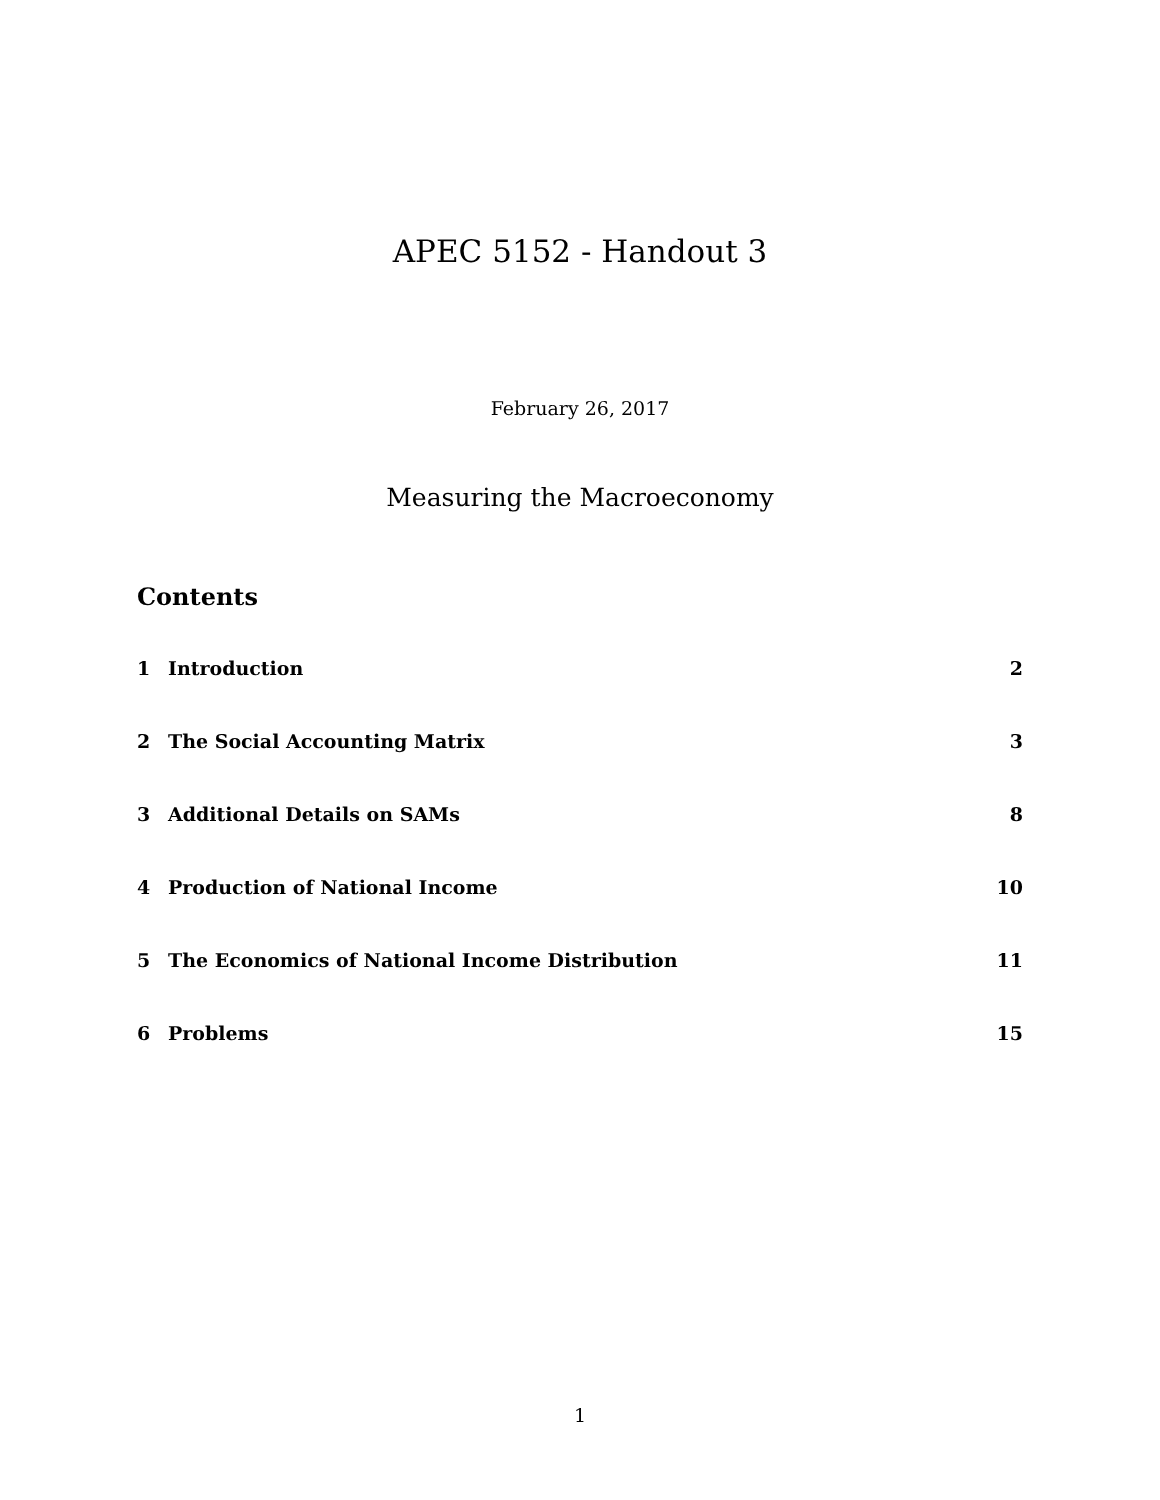APEC 5152 - Handout 3
February 26, 2017
Measuring the Macroeconomy
Contents
1 Introduction 2
2 The Social Accounting Matrix 3
3 Additional Details on SAMs 8
4 Production of National Income 10
5 The Economics of National Income Distribution 11
6 Problems 15
1